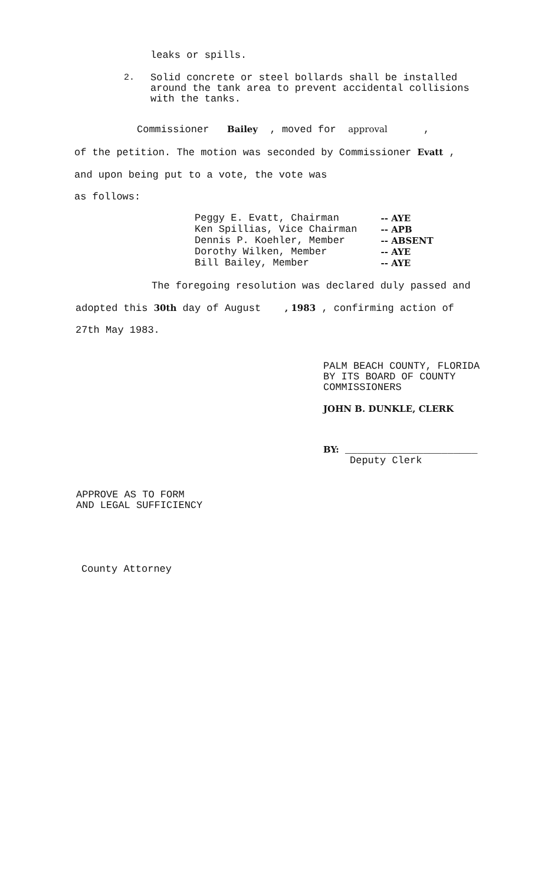leaks or spills.
2.
Solid concrete or steel bollards shall be installed
around the tank area to prevent accidental collisions
with the tanks.
Commissioner Bailey , moved for approval ,
of the petition. The motion was seconded by Commissioner Evatt ,
and upon being put to a vote, the vote was
as follows:
| Peggy E. Evatt, Chairman | -- AYE |
| Ken Spillias, Vice Chairman | -- APB |
| Dennis P. Koehler, Member | -- ABSENT |
| Dorothy Wilken, Member | -- AYE |
| Bill Bailey, Member | -- AYE |
The foregoing resolution was declared duly passed and
adopted this 30th day of August , 1983 , confirming action of
27th May 1983.
PALM BEACH COUNTY, FLORIDA
BY ITS BOARD OF COUNTY
COMMISSIONERS
JOHN B. DUNKLE, CLERK
BY: ______________________
Deputy Clerk
APPROVE AS TO FORM
AND LEGAL SUFFICIENCY
County Attorney